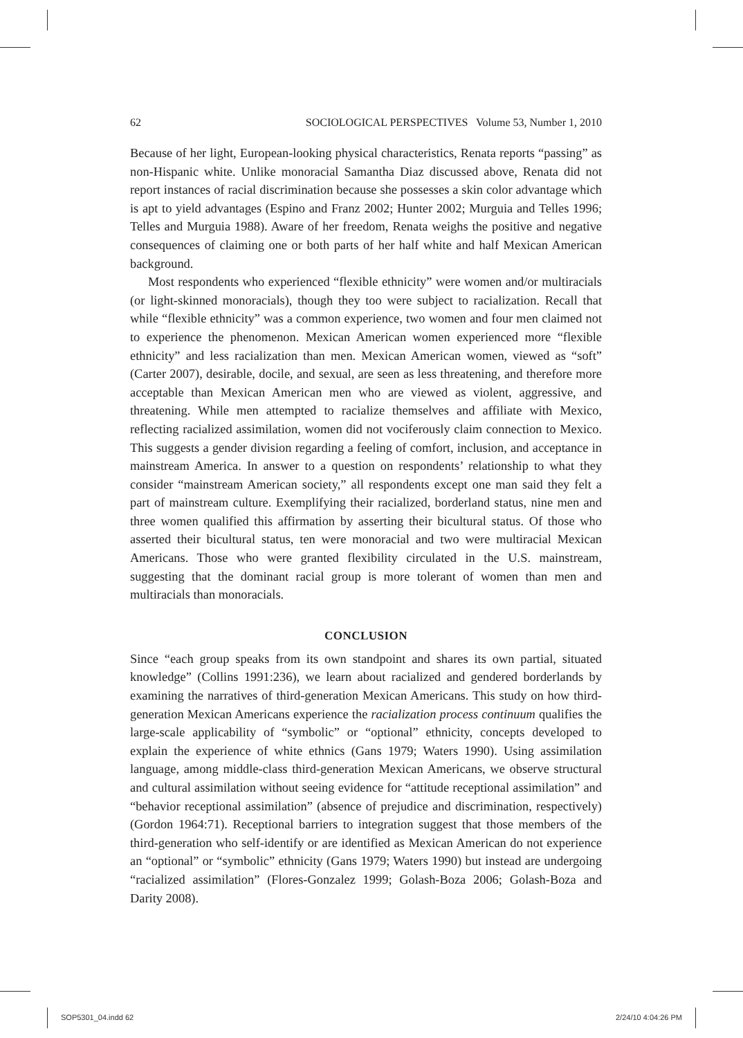62 SOCIOLOGICAL PERSPECTIVES Volume 53, Number 1, 2010
Because of her light, European-looking physical characteristics, Renata reports “passing” as non-Hispanic white. Unlike monoracial Samantha Diaz discussed above, Renata did not report instances of racial discrimination because she possesses a skin color advantage which is apt to yield advantages (Espino and Franz 2002; Hunter 2002; Murguia and Telles 1996; Telles and Murguia 1988). Aware of her freedom, Renata weighs the positive and negative consequences of claiming one or both parts of her half white and half Mexican American background.
Most respondents who experienced “flexible ethnicity” were women and/or multiracials (or light-skinned monoracials), though they too were subject to racialization. Recall that while “flexible ethnicity” was a common experience, two women and four men claimed not to experience the phenomenon. Mexican American women experienced more “flexible ethnicity” and less racialization than men. Mexican American women, viewed as “soft” (Carter 2007), desirable, docile, and sexual, are seen as less threatening, and therefore more acceptable than Mexican American men who are viewed as violent, aggressive, and threatening. While men attempted to racialize themselves and affiliate with Mexico, reflecting racialized assimilation, women did not vociferously claim connection to Mexico. This suggests a gender division regarding a feeling of comfort, inclusion, and acceptance in mainstream America. In answer to a question on respondents’ relationship to what they consider “mainstream American society,” all respondents except one man said they felt a part of mainstream culture. Exemplifying their racialized, borderland status, nine men and three women qualified this affirmation by asserting their bicultural status. Of those who asserted their bicultural status, ten were monoracial and two were multiracial Mexican Americans. Those who were granted flexibility circulated in the U.S. mainstream, suggesting that the dominant racial group is more tolerant of women than men and multiracials than monoracials.
CONCLUSION
Since “each group speaks from its own standpoint and shares its own partial, situated knowledge” (Collins 1991:236), we learn about racialized and gendered borderlands by examining the narratives of third-generation Mexican Americans. This study on how third-generation Mexican Americans experience the racialization process continuum qualifies the large-scale applicability of “symbolic” or “optional” ethnicity, concepts developed to explain the experience of white ethnics (Gans 1979; Waters 1990). Using assimilation language, among middle-class third-generation Mexican Americans, we observe structural and cultural assimilation without seeing evidence for “attitude receptional assimilation” and “behavior receptional assimilation” (absence of prejudice and discrimination, respectively) (Gordon 1964:71). Receptional barriers to integration suggest that those members of the third-generation who self-identify or are identified as Mexican American do not experience an “optional” or “symbolic” ethnicity (Gans 1979; Waters 1990) but instead are undergoing “racialized assimilation” (Flores-Gonzalez 1999; Golash-Boza 2006; Golash-Boza and Darity 2008).
SOP5301_04.indd 62 2/24/10 4:04:26 PM